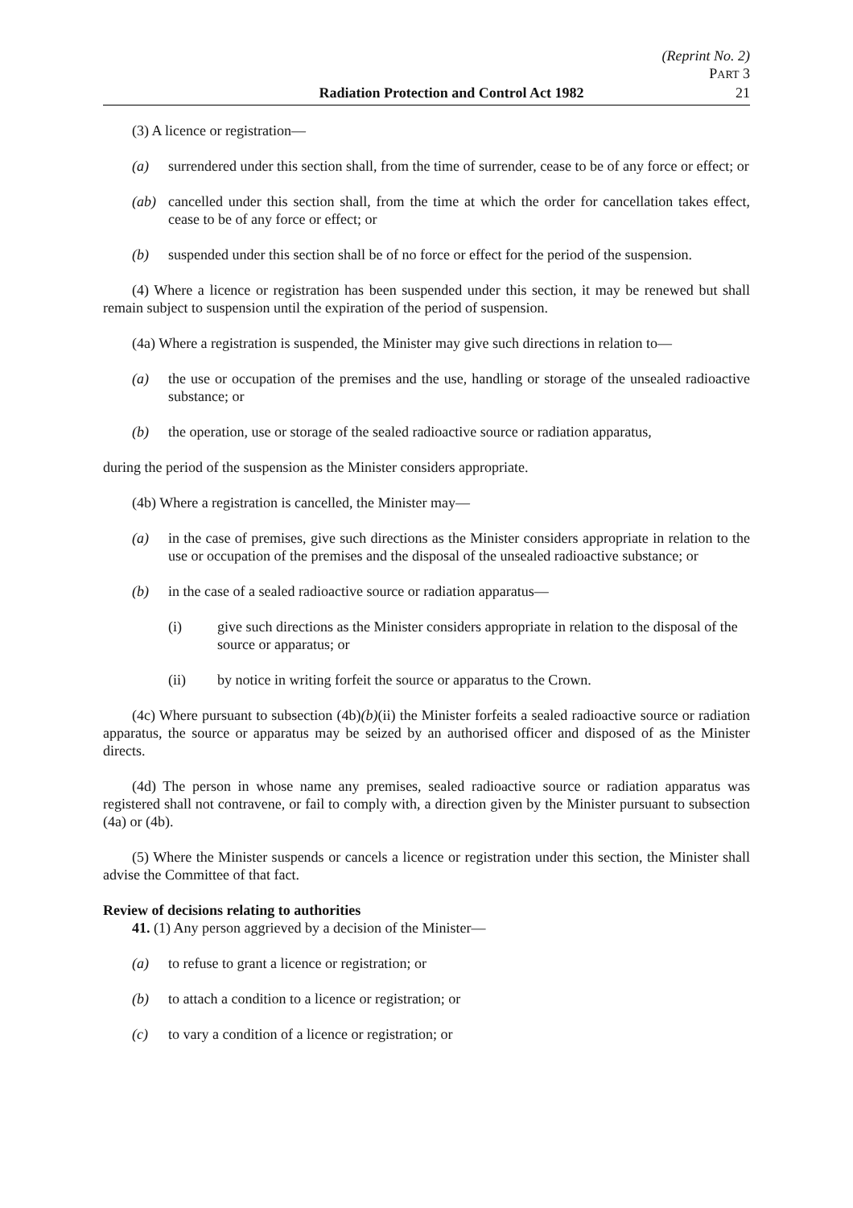(Reprint No. 2)
PART 3
Radiation Protection and Control Act 1982 21
(3) A licence or registration—
(a) surrendered under this section shall, from the time of surrender, cease to be of any force or effect; or
(ab) cancelled under this section shall, from the time at which the order for cancellation takes effect, cease to be of any force or effect; or
(b) suspended under this section shall be of no force or effect for the period of the suspension.
(4) Where a licence or registration has been suspended under this section, it may be renewed but shall remain subject to suspension until the expiration of the period of suspension.
(4a) Where a registration is suspended, the Minister may give such directions in relation to—
(a) the use or occupation of the premises and the use, handling or storage of the unsealed radioactive substance; or
(b) the operation, use or storage of the sealed radioactive source or radiation apparatus,
during the period of the suspension as the Minister considers appropriate.
(4b) Where a registration is cancelled, the Minister may—
(a) in the case of premises, give such directions as the Minister considers appropriate in relation to the use or occupation of the premises and the disposal of the unsealed radioactive substance; or
(b) in the case of a sealed radioactive source or radiation apparatus—
(i) give such directions as the Minister considers appropriate in relation to the disposal of the source or apparatus; or
(ii) by notice in writing forfeit the source or apparatus to the Crown.
(4c) Where pursuant to subsection (4b)(b)(ii) the Minister forfeits a sealed radioactive source or radiation apparatus, the source or apparatus may be seized by an authorised officer and disposed of as the Minister directs.
(4d) The person in whose name any premises, sealed radioactive source or radiation apparatus was registered shall not contravene, or fail to comply with, a direction given by the Minister pursuant to subsection (4a) or (4b).
(5) Where the Minister suspends or cancels a licence or registration under this section, the Minister shall advise the Committee of that fact.
Review of decisions relating to authorities
41. (1) Any person aggrieved by a decision of the Minister—
(a) to refuse to grant a licence or registration; or
(b) to attach a condition to a licence or registration; or
(c) to vary a condition of a licence or registration; or